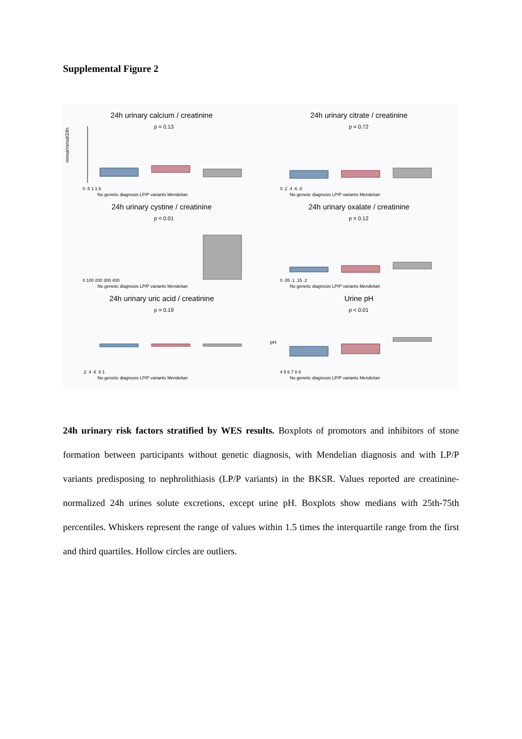Supplemental Figure 2
24h urinary calcium / creatinine
mmol/mmol/24h
0 .5 1 1.5
p = 0.13
No genetic diagnosis LP/P variants Mendelian
24h urinary citrate / creatinine
0 .2 .4 .6 .8
p = 0.72
No genetic diagnosis LP/P variants Mendelian
24h urinary cystine / creatinine
0 100 200 300 400
p < 0.01
No genetic diagnosis LP/P variants Mendelian
24h urinary oxalate / creatinine
0 .05 .1 .15 .2
p = 0.12
No genetic diagnosis LP/P variants Mendelian
24h urinary uric acid / creatinine
.2 .4 .6 .8 1
p = 0.19
No genetic diagnosis LP/P variants Mendelian
Urine pH
pH
4 5 6 7 8 9
p < 0.01
No genetic diagnosis LP/P variants Mendelian
24h urinary risk factors stratified by WES results. Boxplots of promotors and inhibitors of stone formation between participants without genetic diagnosis, with Mendelian diagnosis and with LP/P variants predisposing to nephrolithiasis (LP/P variants) in the BKSR. Values reported are creatinine-normalized 24h urines solute excretions, except urine pH. Boxplots show medians with 25th-75th percentiles. Whiskers represent the range of values within 1.5 times the interquartile range from the first and third quartiles. Hollow circles are outliers.